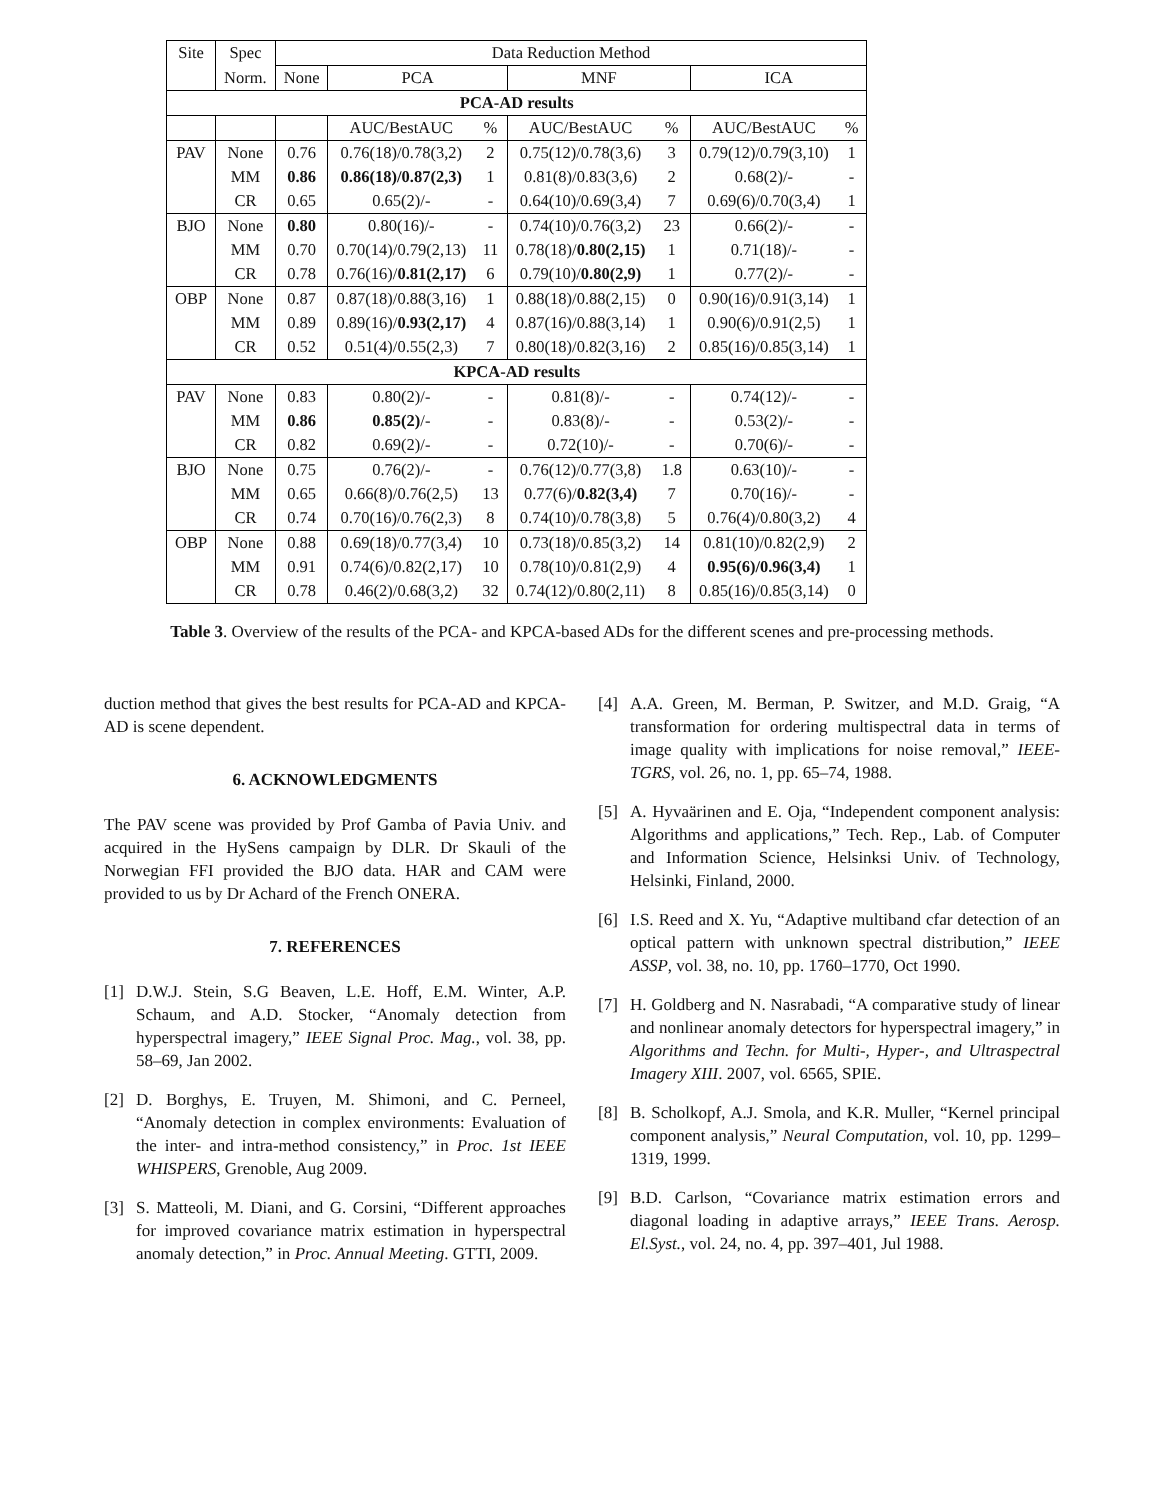| Site | Spec | Data Reduction Method | | | | | | |
| --- | --- | --- | --- | --- | --- | --- | --- | --- |
| | Norm. | None | PCA | | MNF | | ICA | |
| PCA-AD results | | | | | | | | |
| | | | AUC/BestAUC | % | AUC/BestAUC | % | AUC/BestAUC | % |
| PAV | None | 0.76 | 0.76(18)/0.78(3,2) | 2 | 0.75(12)/0.78(3,6) | 3 | 0.79(12)/0.79(3,10) | 1 |
| | MM | 0.86 | 0.86(18)/0.87(2,3) | 1 | 0.81(8)/0.83(3,6) | 2 | 0.68(2)/- | - |
| | CR | 0.65 | 0.65(2)/- | - | 0.64(10)/0.69(3,4) | 7 | 0.69(6)/0.70(3,4) | 1 |
| BJO | None | 0.80 | 0.80(16)/- | - | 0.74(10)/0.76(3,2) | 23 | 0.66(2)/- | - |
| | MM | 0.70 | 0.70(14)/0.79(2,13) | 11 | 0.78(18)/ 0.80(2,15) | 1 | 0.71(18)/- | - |
| | CR | 0.78 | 0.76(16)/ 0.81(2,17) | 6 | 0.79(10)/ 0.80(2,9) | 1 | 0.77(2)/- | - |
| OBP | None | 0.87 | 0.87(18)/0.88(3,16) | 1 | 0.88(18)/0.88(2,15) | 0 | 0.90(16)/0.91(3,14) | 1 |
| | MM | 0.89 | 0.89(16)/ 0.93(2,17) | 4 | 0.87(16)/0.88(3,14) | 1 | 0.90(6)/0.91(2,5) | 1 |
| | CR | 0.52 | 0.51(4)/0.55(2,3) | 7 | 0.80(18)/0.82(3,16) | 2 | 0.85(16)/0.85(3,14) | 1 |
| KPCA-AD results | | | | | | | | |
| PAV | None | 0.83 | 0.80(2)/- | - | 0.81(8)/- | - | 0.74(12)/- | - |
| | MM | 0.86 | 0.85(2) /- | - | 0.83(8)/- | - | 0.53(2)/- | - |
| | CR | 0.82 | 0.69(2)/- | - | 0.72(10)/- | - | 0.70(6)/- | - |
| BJO | None | 0.75 | 0.76(2)/- | - | 0.76(12)/0.77(3,8) | 1.8 | 0.63(10)/- | - |
| | MM | 0.65 | 0.66(8)/0.76(2,5) | 13 | 0.77(6)/ 0.82(3,4) | 7 | 0.70(16)/- | - |
| | CR | 0.74 | 0.70(16)/0.76(2,3) | 8 | 0.74(10)/0.78(3,8) | 5 | 0.76(4)/0.80(3,2) | 4 |
| OBP | None | 0.88 | 0.69(18)/0.77(3,4) | 10 | 0.73(18)/0.85(3,2) | 14 | 0.81(10)/0.82(2,9) | 2 |
| | MM | 0.91 | 0.74(6)/0.82(2,17) | 10 | 0.78(10)/0.81(2,9) | 4 | 0.95(6)/0.96(3,4) | 1 |
| | CR | 0.78 | 0.46(2)/0.68(3,2) | 32 | 0.74(12)/0.80(2,11) | 8 | 0.85(16)/0.85(3,14) | 0 |
Table 3. Overview of the results of the PCA- and KPCA-based ADs for the different scenes and pre-processing methods.
duction method that gives the best results for PCA-AD and KPCA-AD is scene dependent.
6. ACKNOWLEDGMENTS
The PAV scene was provided by Prof Gamba of Pavia Univ. and acquired in the HySens campaign by DLR. Dr Skauli of the Norwegian FFI provided the BJO data. HAR and CAM were provided to us by Dr Achard of the French ONERA.
7. REFERENCES
[1] D.W.J. Stein, S.G Beaven, L.E. Hoff, E.M. Winter, A.P. Schaum, and A.D. Stocker, “Anomaly detection from hyperspectral imagery,” IEEE Signal Proc. Mag., vol. 38, pp. 58–69, Jan 2002.
[2] D. Borghys, E. Truyen, M. Shimoni, and C. Perneel, “Anomaly detection in complex environments: Evaluation of the inter- and intra-method consistency,” in Proc. 1st IEEE WHISPERS, Grenoble, Aug 2009.
[3] S. Matteoli, M. Diani, and G. Corsini, “Different approaches for improved covariance matrix estimation in hyperspectral anomaly detection,” in Proc. Annual Meeting. GTTI, 2009.
[4] A.A. Green, M. Berman, P. Switzer, and M.D. Graig, “A transformation for ordering multispectral data in terms of image quality with implications for noise removal,” IEEE-TGRS, vol. 26, no. 1, pp. 65–74, 1988.
[5] A. Hyvaärinen and E. Oja, “Independent component analysis: Algorithms and applications,” Tech. Rep., Lab. of Computer and Information Science, Helsinksi Univ. of Technology, Helsinki, Finland, 2000.
[6] I.S. Reed and X. Yu, “Adaptive multiband cfar detection of an optical pattern with unknown spectral distribution,” IEEE ASSP, vol. 38, no. 10, pp. 1760–1770, Oct 1990.
[7] H. Goldberg and N. Nasrabadi, “A comparative study of linear and nonlinear anomaly detectors for hyperspectral imagery,” in Algorithms and Techn. for Multi-, Hyper-, and Ultraspectral Imagery XIII. 2007, vol. 6565, SPIE.
[8] B. Scholkopf, A.J. Smola, and K.R. Muller, “Kernel principal component analysis,” Neural Computation, vol. 10, pp. 1299–1319, 1999.
[9] B.D. Carlson, “Covariance matrix estimation errors and diagonal loading in adaptive arrays,” IEEE Trans. Aerosp. El.Syst., vol. 24, no. 4, pp. 397–401, Jul 1988.